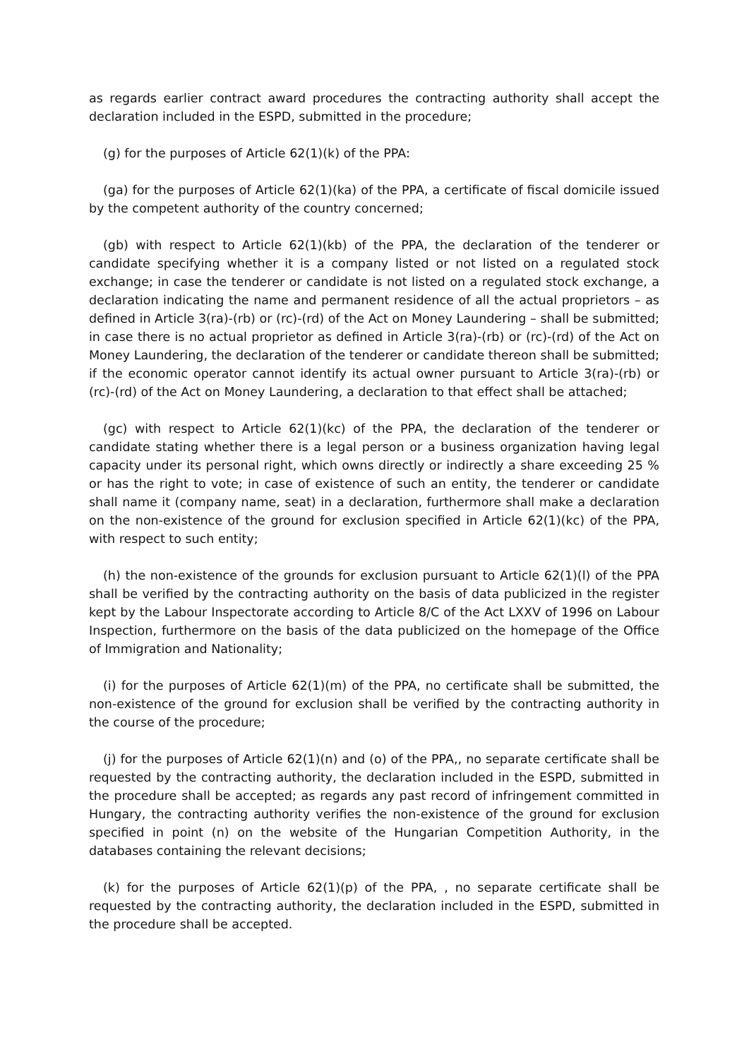as regards earlier contract award procedures the contracting authority shall accept the declaration included in the ESPD, submitted in the procedure;
(g) for the purposes of Article 62(1)(k) of the PPA:
(ga) for the purposes of Article 62(1)(ka) of the PPA, a certificate of fiscal domicile issued by the competent authority of the country concerned;
(gb) with respect to Article 62(1)(kb) of the PPA, the declaration of the tenderer or candidate specifying whether it is a company listed or not listed on a regulated stock exchange; in case the tenderer or candidate is not listed on a regulated stock exchange, a declaration indicating the name and permanent residence of all the actual proprietors – as defined in Article 3(ra)-(rb) or (rc)-(rd) of the Act on Money Laundering – shall be submitted; in case there is no actual proprietor as defined in Article 3(ra)-(rb) or (rc)-(rd) of the Act on Money Laundering, the declaration of the tenderer or candidate thereon shall be submitted; if the economic operator cannot identify its actual owner pursuant to Article 3(ra)-(rb) or (rc)-(rd) of the Act on Money Laundering, a declaration to that effect shall be attached;
(gc) with respect to Article 62(1)(kc) of the PPA, the declaration of the tenderer or candidate stating whether there is a legal person or a business organization having legal capacity under its personal right, which owns directly or indirectly a share exceeding 25 % or has the right to vote; in case of existence of such an entity, the tenderer or candidate shall name it (company name, seat) in a declaration, furthermore shall make a declaration on the non-existence of the ground for exclusion specified in Article 62(1)(kc) of the PPA, with respect to such entity;
(h) the non-existence of the grounds for exclusion pursuant to Article 62(1)(l) of the PPA shall be verified by the contracting authority on the basis of data publicized in the register kept by the Labour Inspectorate according to Article 8/C of the Act LXXV of 1996 on Labour Inspection, furthermore on the basis of the data publicized on the homepage of the Office of Immigration and Nationality;
(i) for the purposes of Article 62(1)(m) of the PPA, no certificate shall be submitted, the non-existence of the ground for exclusion shall be verified by the contracting authority in the course of the procedure;
(j) for the purposes of Article 62(1)(n) and (o) of the PPA,, no separate certificate shall be requested by the contracting authority, the declaration included in the ESPD, submitted in the procedure shall be accepted; as regards any past record of infringement committed in Hungary, the contracting authority verifies the non-existence of the ground for exclusion specified in point (n) on the website of the Hungarian Competition Authority, in the databases containing the relevant decisions;
(k) for the purposes of Article 62(1)(p) of the PPA, , no separate certificate shall be requested by the contracting authority, the declaration included in the ESPD, submitted in the procedure shall be accepted.